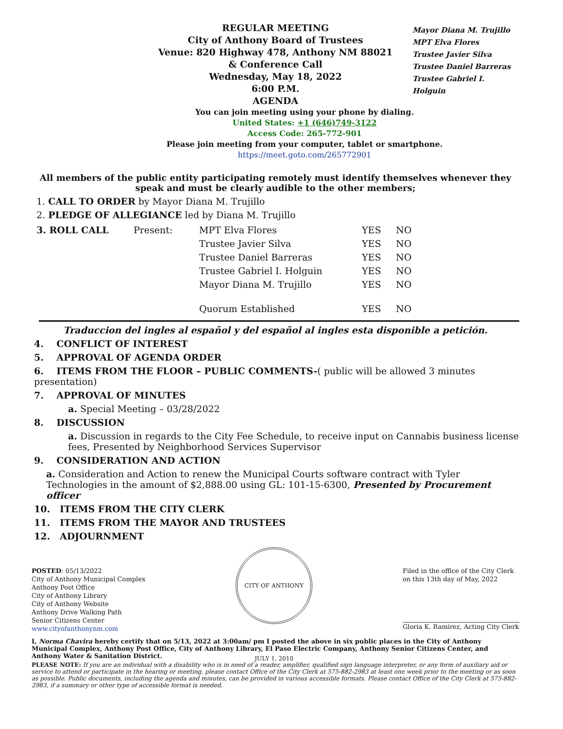REGULAR MEETING
City of Anthony Board of Trustees
Venue: 820 Highway 478, Anthony NM 88021
& Conference Call
Wednesday, May 18, 2022
6:00 P.M.
AGENDA
Mayor Diana M. Trujillo
MPT Elva Flores
Trustee Javier Silva
Trustee Daniel Barreras
Trustee Gabriel I. Holguin
You can join meeting using your phone by dialing.
United States: +1 (646)749-3122
Access Code: 265-772-901
Please join meeting from your computer, tablet or smartphone.
https://meet.goto.com/265772901
All members of the public entity participating remotely must identify themselves whenever they speak and must be clearly audible to the other members;
1. CALL TO ORDER by Mayor Diana M. Trujillo
2. PLEDGE OF ALLEGIANCE led by Diana M. Trujillo
| 3. ROLL CALL | Present: | MPT Elva Flores | YES | NO |
| | | Trustee Javier Silva | YES | NO |
| | | Trustee Daniel Barreras | YES | NO |
| | | Trustee Gabriel I. Holguin | YES | NO |
| | | Mayor Diana M. Trujillo | YES | NO |
| | | Quorum Established | YES | NO |
Traduccion del ingles al español y del español al ingles esta disponible a petición.
4. CONFLICT OF INTEREST
5. APPROVAL OF AGENDA ORDER
6. ITEMS FROM THE FLOOR – PUBLIC COMMENTS-( public will be allowed 3 minutes presentation)
7. APPROVAL OF MINUTES
a. Special Meeting – 03/28/2022
8. DISCUSSION
a. Discussion in regards to the City Fee Schedule, to receive input on Cannabis business license fees, Presented by Neighborhood Services Supervisor
9. CONSIDERATION AND ACTION
a. Consideration and Action to renew the Municipal Courts software contract with Tyler Technologies in the amount of $2,888.00 using GL: 101-15-6300, Presented by Procurement officer
10. ITEMS FROM THE CITY CLERK
11. ITEMS FROM THE MAYOR AND TRUSTEES
12. ADJOURNMENT
POSTED: 05/13/2022
City of Anthony Municipal Complex
Anthony Post Office
City of Anthony Library
City of Anthony Website
Anthony Drive Walking Path
Senior Citizens Center
www.cityofanthonynm.com
CITY OF ANTHONY JULY 1, 2010
Filed in the office of the City Clerk
on this 13th day of May, 2022
Gloria K. Ramirez, Acting City Clerk
I, Norma Chavira hereby certify that on 5/13, 2022 at 3:00am/ pm I posted the above in six public places in the City of Anthony Municipal Complex, Anthony Post Office, City of Anthony Library, El Paso Electric Company, Anthony Senior Citizens Center, and Anthony Water & Sanitation District.
PLEASE NOTE: If you are an individual with a disability who is in need of a reader, amplifier, qualified sign language interpreter, or any form of auxiliary aid or service to attend or participate in the hearing or meeting, please contact Office of the City Clerk at 575-882-2983 at least one week prior to the meeting or as soon as possible. Public documents, including the agenda and minutes, can be provided in various accessible formats. Please contact Office of the City Clerk at 575-882-2983, if a summary or other type of accessible format is needed.